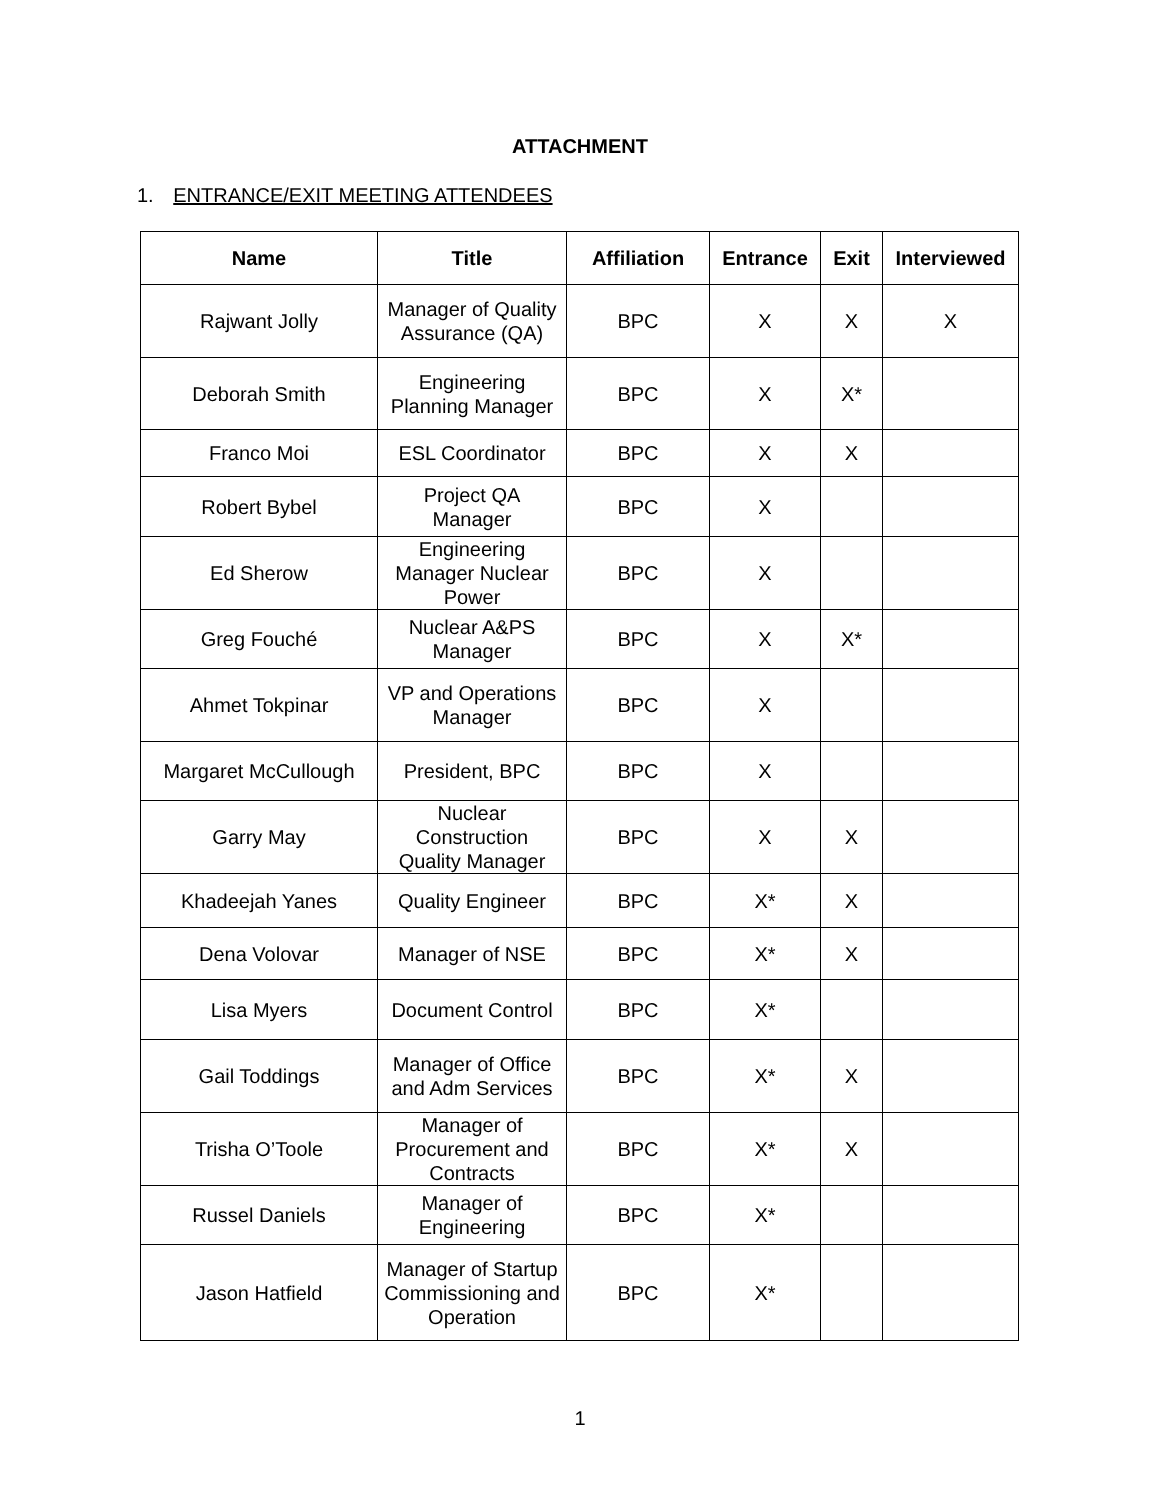ATTACHMENT
1. ENTRANCE/EXIT MEETING ATTENDEES
| Name | Title | Affiliation | Entrance | Exit | Interviewed |
| --- | --- | --- | --- | --- | --- |
| Rajwant Jolly | Manager of Quality Assurance (QA) | BPC | X | X | X |
| Deborah Smith | Engineering Planning Manager | BPC | X | X* | |
| Franco Moi | ESL Coordinator | BPC | X | X | |
| Robert Bybel | Project QA Manager | BPC | X | | |
| Ed Sherow | Engineering Manager Nuclear Power | BPC | X | | |
| Greg Fouché | Nuclear A&PS Manager | BPC | X | X* | |
| Ahmet Tokpinar | VP and Operations Manager | BPC | X | | |
| Margaret McCullough | President, BPC | BPC | X | | |
| Garry May | Nuclear Construction Quality Manager | BPC | X | X | |
| Khadeejah Yanes | Quality Engineer | BPC | X* | X | |
| Dena Volovar | Manager of NSE | BPC | X* | X | |
| Lisa Myers | Document Control | BPC | X* | | |
| Gail Toddings | Manager of Office and Adm Services | BPC | X* | X | |
| Trisha O’Toole | Manager of Procurement and Contracts | BPC | X* | X | |
| Russel Daniels | Manager of Engineering | BPC | X* | | |
| Jason Hatfield | Manager of Startup Commissioning and Operation | BPC | X* | | |
1